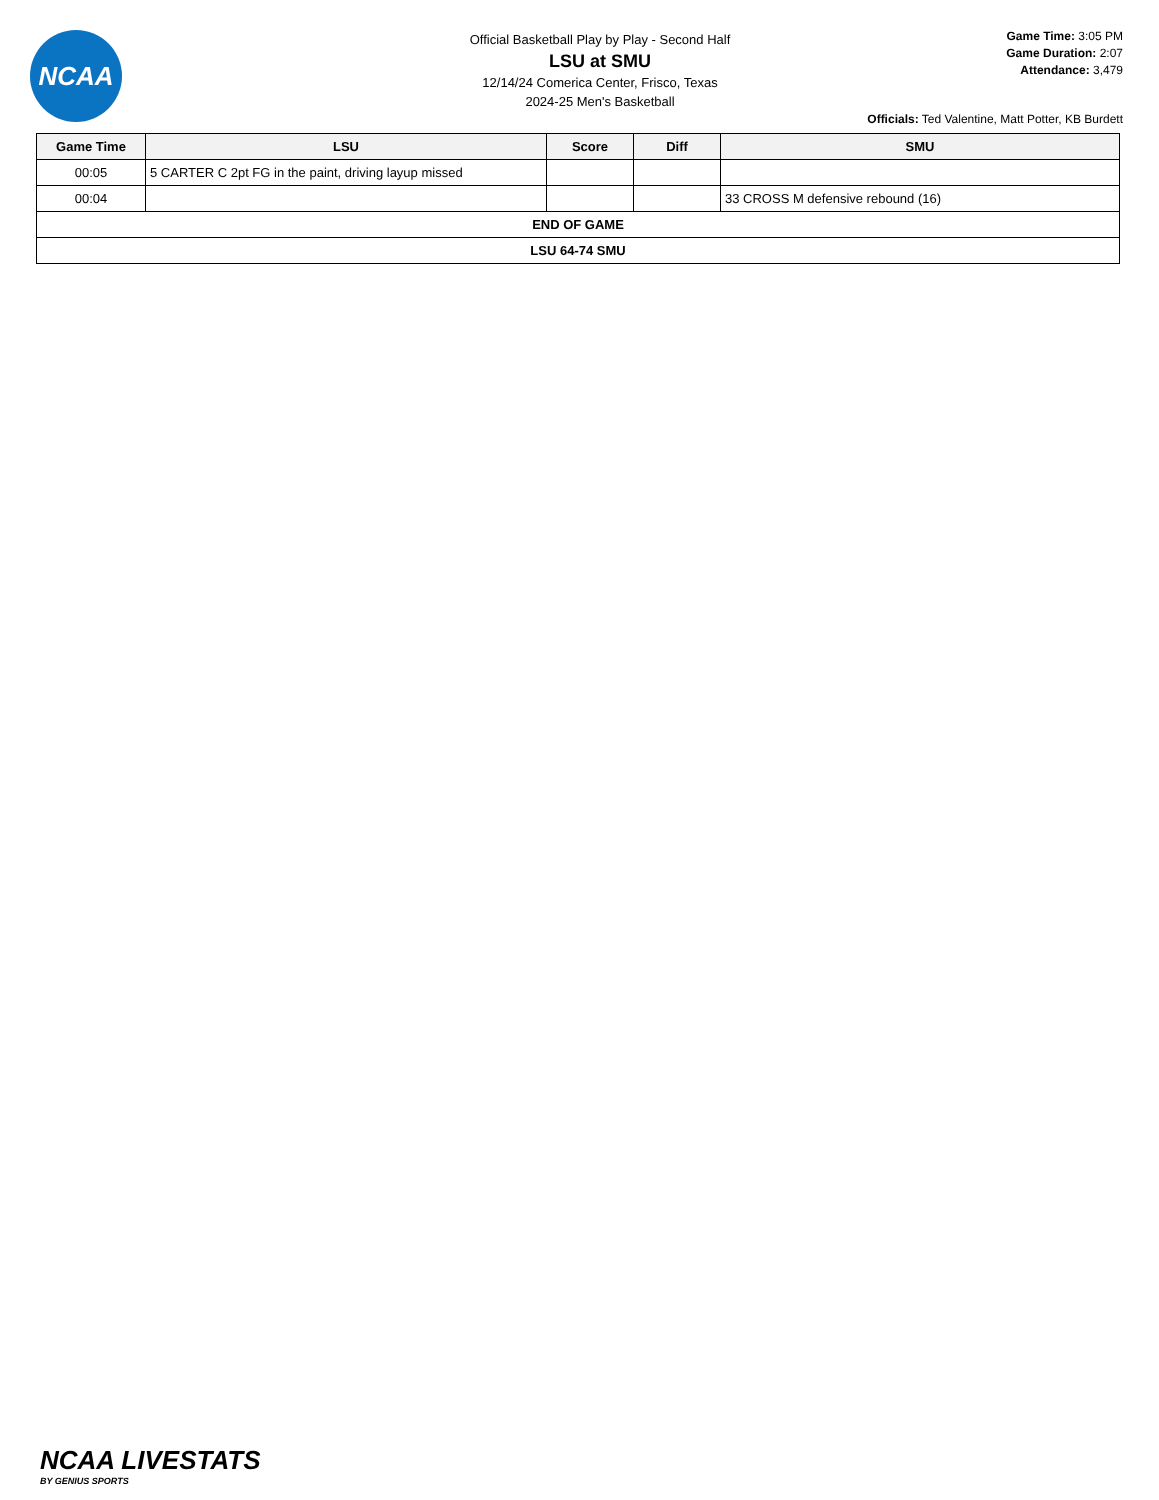NCAA
Official Basketball Play by Play - Second Half
LSU at SMU
12/14/24 Comerica Center, Frisco, Texas
2024-25 Men's Basketball
Game Time: 3:05 PM
Game Duration: 2:07
Attendance: 3,479
Officials: Ted Valentine, Matt Potter, KB Burdett
| Game Time | LSU | Score | Diff | SMU |
| --- | --- | --- | --- | --- |
| 00:05 | 5 CARTER C 2pt FG in the paint, driving layup missed | | | |
| 00:04 | | | | 33 CROSS M defensive rebound (16) |
| END OF GAME | | | | |
| LSU 64-74 SMU | | | | |
NCAA LIVESTATS
BY GENIUS SPORTS